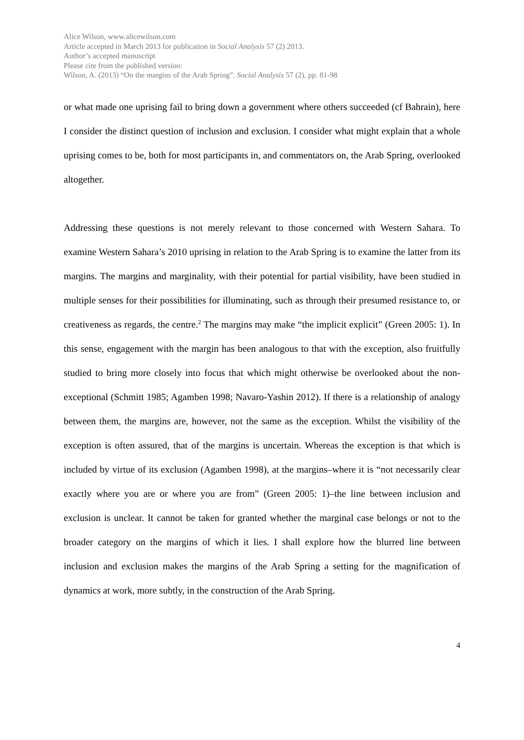Alice Wilson, www.alicewilson.com
Article accepted in March 2013 for publication in Social Analysis 57 (2) 2013.
Author’s accepted manuscript
Please cite from the published version:
Wilson, A. (2013) “On the margins of the Arab Spring”. Social Analysis 57 (2), pp. 81-98
or what made one uprising fail to bring down a government where others succeeded (cf Bahrain), here I consider the distinct question of inclusion and exclusion. I consider what might explain that a whole uprising comes to be, both for most participants in, and commentators on, the Arab Spring, overlooked altogether.
Addressing these questions is not merely relevant to those concerned with Western Sahara. To examine Western Sahara’s 2010 uprising in relation to the Arab Spring is to examine the latter from its margins. The margins and marginality, with their potential for partial visibility, have been studied in multiple senses for their possibilities for illuminating, such as through their presumed resistance to, or creativeness as regards, the centre.<sup>2</sup> The margins may make “the implicit explicit” (Green 2005: 1). In this sense, engagement with the margin has been analogous to that with the exception, also fruitfully studied to bring more closely into focus that which might otherwise be overlooked about the non-exceptional (Schmitt 1985; Agamben 1998; Navaro-Yashin 2012). If there is a relationship of analogy between them, the margins are, however, not the same as the exception. Whilst the visibility of the exception is often assured, that of the margins is uncertain. Whereas the exception is that which is included by virtue of its exclusion (Agamben 1998), at the margins–where it is “not necessarily clear exactly where you are or where you are from” (Green 2005: 1)–the line between inclusion and exclusion is unclear. It cannot be taken for granted whether the marginal case belongs or not to the broader category on the margins of which it lies. I shall explore how the blurred line between inclusion and exclusion makes the margins of the Arab Spring a setting for the magnification of dynamics at work, more subtly, in the construction of the Arab Spring.
4